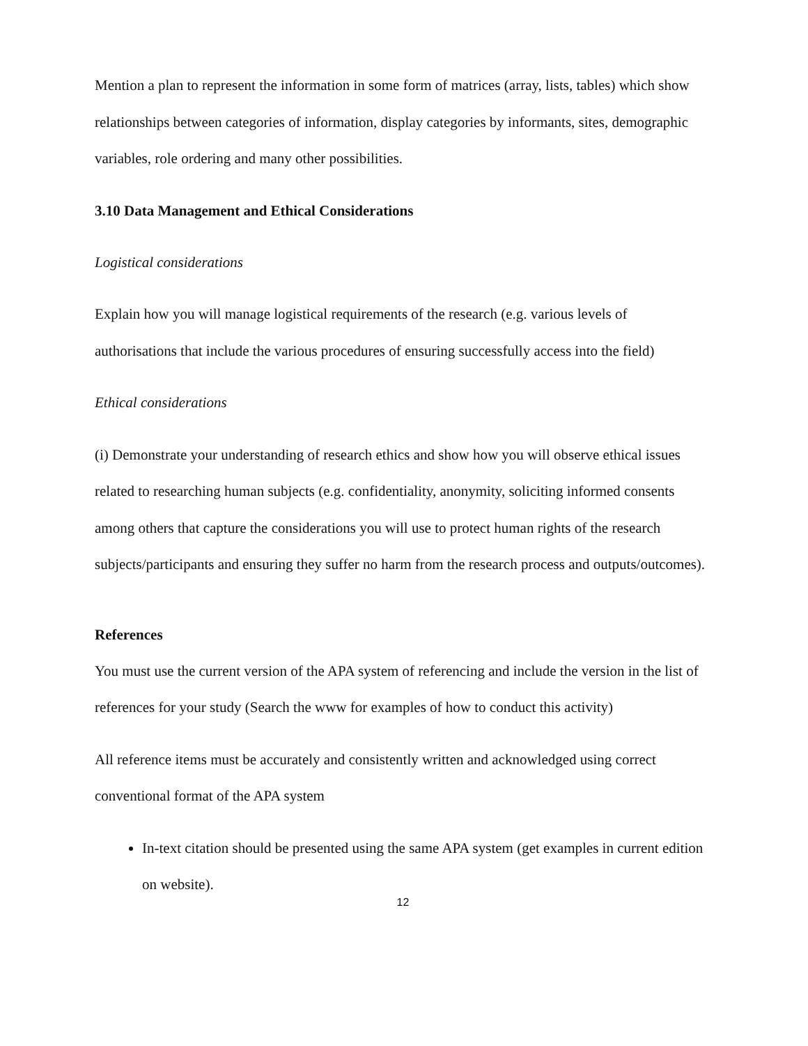Mention a plan to represent the information in some form of matrices (array, lists, tables) which show relationships between categories of information, display categories by informants, sites, demographic variables, role ordering and many other possibilities.
3.10 Data Management and Ethical Considerations
Logistical considerations
Explain how you will manage logistical requirements of the research (e.g. various levels of authorisations that include the various procedures of ensuring successfully access into the field)
Ethical considerations
(i) Demonstrate your understanding of research ethics and show how you will observe ethical issues related to researching human subjects (e.g. confidentiality, anonymity, soliciting informed consents among others that capture the considerations you will use to protect human rights of the research subjects/participants and ensuring they suffer no harm from the research process and outputs/outcomes).
References
You must use the current version of the APA system of referencing and include the version in the list of references for your study (Search the www for examples of how to conduct this activity)
All reference items must be accurately and consistently written and acknowledged using correct conventional format of the APA system
In-text citation should be presented using the same APA system (get examples in current edition on website).
12